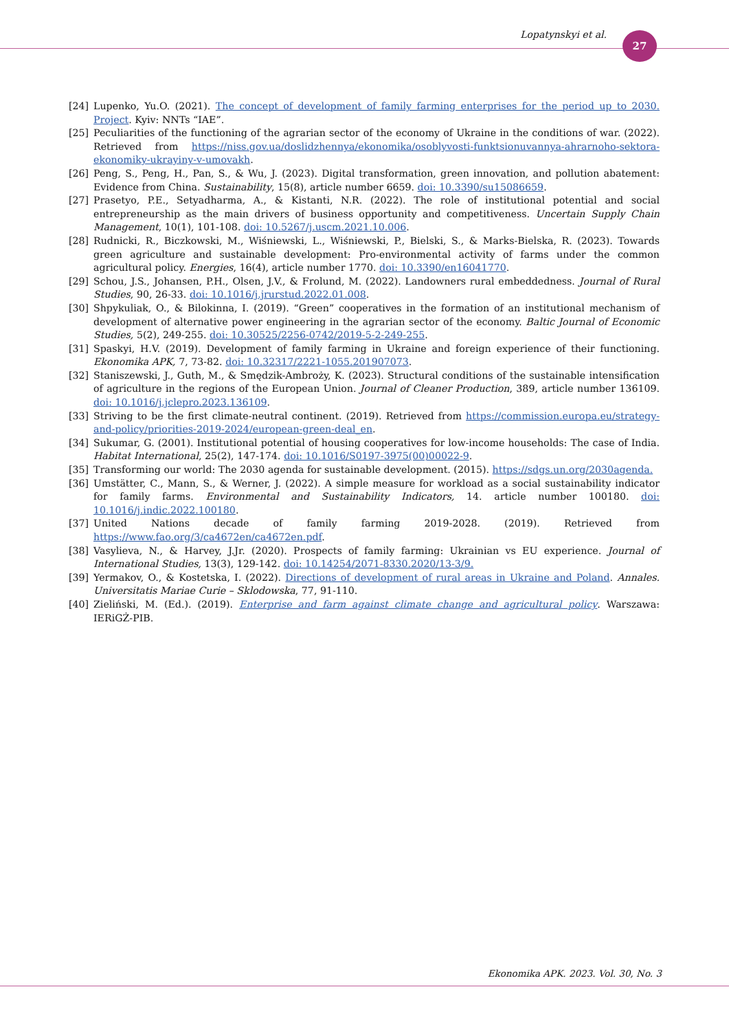Lopatynskyi et al. 27
[24] Lupenko, Yu.O. (2021). The concept of development of family farming enterprises for the period up to 2030. Project. Kyiv: NNTs “IAE”.
[25] Peculiarities of the functioning of the agrarian sector of the economy of Ukraine in the conditions of war. (2022). Retrieved from https://niss.gov.ua/doslidzhennya/ekonomika/osoblyvosti-funktsionuvannya-ahrarnoho-sektora-ekonomiky-ukrayiny-v-umovakh.
[26] Peng, S., Peng, H., Pan, S., & Wu, J. (2023). Digital transformation, green innovation, and pollution abatement: Evidence from China. Sustainability, 15(8), article number 6659. doi: 10.3390/su15086659.
[27] Prasetyo, P.E., Setyadharma, A., & Kistanti, N.R. (2022). The role of institutional potential and social entrepreneurship as the main drivers of business opportunity and competitiveness. Uncertain Supply Chain Management, 10(1), 101-108. doi: 10.5267/j.uscm.2021.10.006.
[28] Rudnicki, R., Biczkowski, M., Wiśniewski, L., Wiśniewski, P., Bielski, S., & Marks-Bielska, R. (2023). Towards green agriculture and sustainable development: Pro-environmental activity of farms under the common agricultural policy. Energies, 16(4), article number 1770. doi: 10.3390/en16041770.
[29] Schou, J.S., Johansen, P.H., Olsen, J.V., & Frolund, M. (2022). Landowners rural embeddedness. Journal of Rural Studies, 90, 26-33. doi: 10.1016/j.jrurstud.2022.01.008.
[30] Shpykuliak, O., & Bilokinna, I. (2019). “Green” cooperatives in the formation of an institutional mechanism of development of alternative power engineering in the agrarian sector of the economy. Baltic Journal of Economic Studies, 5(2), 249-255. doi: 10.30525/2256-0742/2019-5-2-249-255.
[31] Spaskyi, H.V. (2019). Development of family farming in Ukraine and foreign experience of their functioning. Ekonomika APK, 7, 73-82. doi: 10.32317/2221-1055.201907073.
[32] Staniszewski, J., Guth, M., & Smędzik-Ambroży, K. (2023). Structural conditions of the sustainable intensification of agriculture in the regions of the European Union. Journal of Cleaner Production, 389, article number 136109. doi: 10.1016/j.jclepro.2023.136109.
[33] Striving to be the first climate-neutral continent. (2019). Retrieved from https://commission.europa.eu/strategy-and-policy/priorities-2019-2024/european-green-deal_en.
[34] Sukumar, G. (2001). Institutional potential of housing cooperatives for low-income households: The case of India. Habitat International, 25(2), 147-174. doi: 10.1016/S0197-3975(00)00022-9.
[35] Transforming our world: The 2030 agenda for sustainable development. (2015). https://sdgs.un.org/2030agenda.
[36] Umstätter, C., Mann, S., & Werner, J. (2022). A simple measure for workload as a social sustainability indicator for family farms. Environmental and Sustainability Indicators, 14. article number 100180. doi: 10.1016/j.indic.2022.100180.
[37] United Nations decade of family farming 2019-2028. (2019). Retrieved from https://www.fao.org/3/ca4672en/ca4672en.pdf.
[38] Vasylieva, N., & Harvey, J.Jr. (2020). Prospects of family farming: Ukrainian vs EU experience. Journal of International Studies, 13(3), 129-142. doi: 10.14254/2071-8330.2020/13-3/9.
[39] Yermakov, O., & Kostetska, I. (2022). Directions of development of rural areas in Ukraine and Poland. Annales. Universitatis Mariae Curie – Sklodowska, 77, 91-110.
[40] Zieliński, M. (Ed.). (2019). Enterprise and farm against climate change and agricultural policy. Warszawa: IERiGŻ-PIB.
Ekonomika APK. 2023. Vol. 30, No. 3